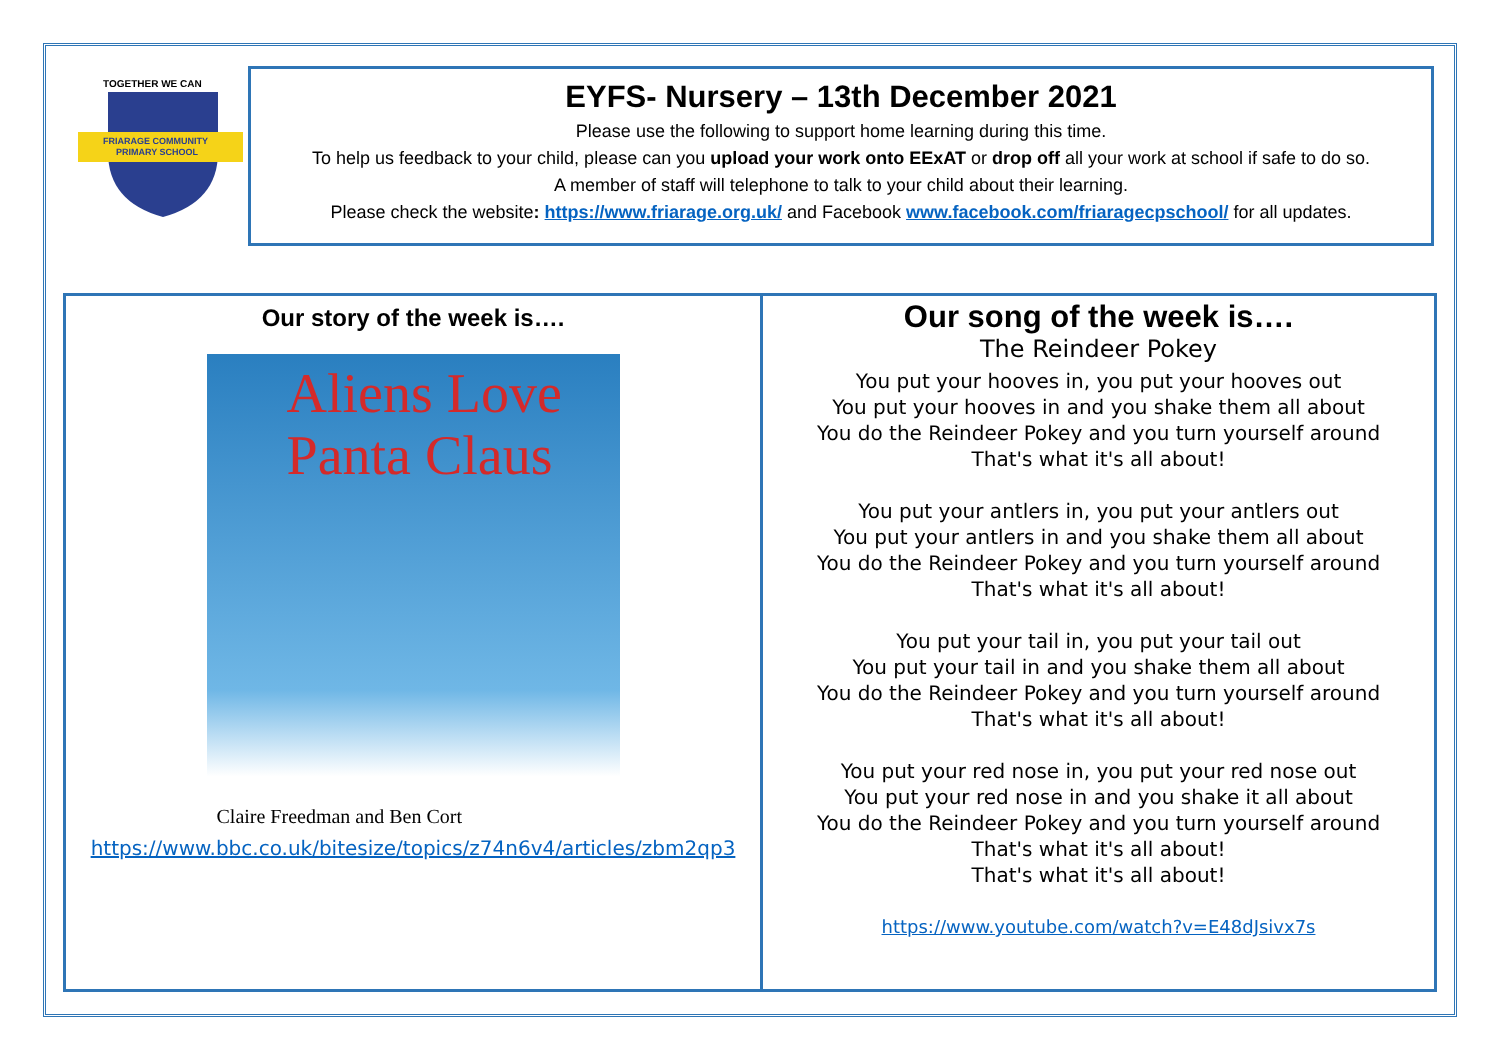TOGETHER WE CAN
FRIARAGE COMMUNITY
PRIMARY SCHOOL
EYFS- Nursery – 13th December 2021
Please use the following to support home learning during this time.
To help us feedback to your child, please can you upload your work onto EExAT or drop off all your work at school if safe to do so.
A member of staff will telephone to talk to your child about their learning.
Please check the website: https://www.friarage.org.uk/ and Facebook www.facebook.com/friaragecpschool/ for all updates.
Our story of the week is….
Aliens Love
Panta Claus
Claire Freedman and Ben Cort
https://www.bbc.co.uk/bitesize/topics/z74n6v4/articles/zbm2qp3
Our song of the week is….
The Reindeer Pokey
You put your hooves in, you put your hooves out
You put your hooves in and you shake them all about
You do the Reindeer Pokey and you turn yourself around
That's what it's all about!
You put your antlers in, you put your antlers out
You put your antlers in and you shake them all about
You do the Reindeer Pokey and you turn yourself around
That's what it's all about!
You put your tail in, you put your tail out
You put your tail in and you shake them all about
You do the Reindeer Pokey and you turn yourself around
That's what it's all about!
You put your red nose in, you put your red nose out
You put your red nose in and you shake it all about
You do the Reindeer Pokey and you turn yourself around
That's what it's all about!
That's what it's all about!
https://www.youtube.com/watch?v=E48dJsivx7s